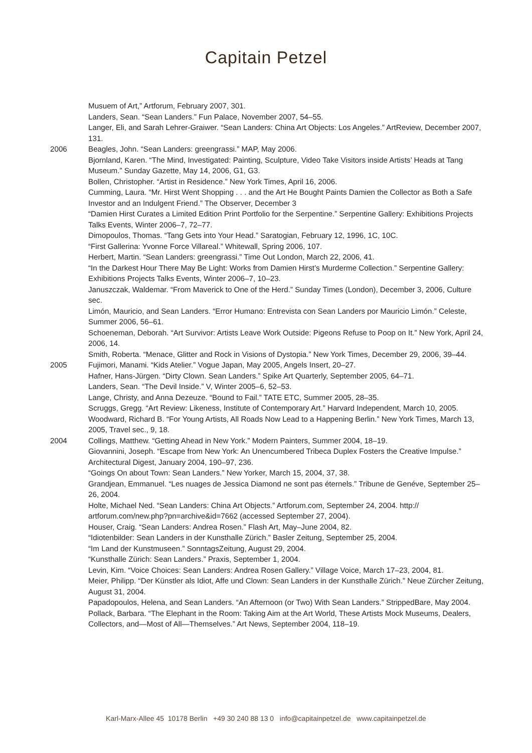Capitain Petzel
Musuem of Art,” Artforum, February 2007, 301.
Landers, Sean. “Sean Landers.” Fun Palace, November 2007, 54–55.
Langer, Eli, and Sarah Lehrer-Graiwer. “Sean Landers: China Art Objects: Los Angeles.” ArtReview, December 2007, 131.
2006 Beagles, John. “Sean Landers: greengrassi.” MAP, May 2006.
Bjornland, Karen. “The Mind, Investigated: Painting, Sculpture, Video Take Visitors inside Artists’ Heads at Tang Museum.” Sunday Gazette, May 14, 2006, G1, G3.
Bollen, Christopher. “Artist in Residence.” New York Times, April 16, 2006.
Cumming, Laura. “Mr. Hirst Went Shopping . . . and the Art He Bought Paints Damien the Collector as Both a Safe Investor and an Indulgent Friend.” The Observer, December 3
“Damien Hirst Curates a Limited Edition Print Portfolio for the Serpentine.” Serpentine Gallery: Exhibitions Projects Talks Events, Winter 2006–7, 72–77.
Dimopoulos, Thomas. “Tang Gets into Your Head.” Saratogian, February 12, 1996, 1C, 10C.
“First Gallerina: Yvonne Force Villareal.” Whitewall, Spring 2006, 107.
Herbert, Martin. “Sean Landers: greengrassi.” Time Out London, March 22, 2006, 41.
“In the Darkest Hour There May Be Light: Works from Damien Hirst’s Murderme Collection.” Serpentine Gallery: Exhibitions Projects Talks Events, Winter 2006–7, 10–23.
Januszczak, Waldemar. “From Maverick to One of the Herd.” Sunday Times (London), December 3, 2006, Culture sec.
Limón, Mauricio, and Sean Landers. “Error Humano: Entrevista con Sean Landers por Mauricio Limón.” Celeste, Summer 2006, 56–61.
Schoeneman, Deborah. “Art Survivor: Artists Leave Work Outside: Pigeons Refuse to Poop on It.” New York, April 24, 2006, 14.
Smith, Roberta. “Menace, Glitter and Rock in Visions of Dystopia.” New York Times, December 29, 2006, 39–44.
2005 Fujimori, Manami. “Kids Atelier.” Vogue Japan, May 2005, Angels Insert, 20–27.
Hafner, Hans-Jürgen. “Dirty Clown. Sean Landers.” Spike Art Quarterly, September 2005, 64–71.
Landers, Sean. “The Devil Inside.” V, Winter 2005–6, 52–53.
Lange, Christy, and Anna Dezeuze. “Bound to Fail.” TATE ETC, Summer 2005, 28–35.
Scruggs, Gregg. “Art Review: Likeness, Institute of Contemporary Art.” Harvard Independent, March 10, 2005.
Woodward, Richard B. “For Young Artists, All Roads Now Lead to a Happening Berlin.” New York Times, March 13, 2005, Travel sec., 9, 18.
2004 Collings, Matthew. “Getting Ahead in New York.” Modern Painters, Summer 2004, 18–19.
Giovannini, Joseph. “Escape from New York: An Unencumbered Tribeca Duplex Fosters the Creative Impulse.” Architectural Digest, January 2004, 190–97, 236.
“Goings On about Town: Sean Landers.” New Yorker, March 15, 2004, 37, 38.
Grandjean, Emmanuel. “Les nuages de Jessica Diamond ne sont pas éternels.” Tribune de Genéve, September 25–26, 2004.
Holte, Michael Ned. “Sean Landers: China Art Objects.” Artforum.com, September 24, 2004. http:// artforum.com/new.php?pn=archive&id=7662 (accessed September 27, 2004).
Houser, Craig. “Sean Landers: Andrea Rosen.” Flash Art, May–June 2004, 82.
“Idiotenbilder: Sean Landers in der Kunsthalle Zürich.” Basler Zeitung, September 25, 2004.
“Im Land der Kunstmuseen.” SonntagsZeitung, August 29, 2004.
“Kunsthalle Zürich: Sean Landers.” Praxis, September 1, 2004.
Levin, Kim. “Voice Choices: Sean Landers: Andrea Rosen Gallery.” Village Voice, March 17–23, 2004, 81.
Meier, Philipp. “Der Künstler als Idiot, Affe und Clown: Sean Landers in der Kunsthalle Zürich.” Neue Zürcher Zeitung, August 31, 2004.
Papadopoulos, Helena, and Sean Landers. “An Afternoon (or Two) With Sean Landers.” StrippedBare, May 2004.
Pollack, Barbara. “The Elephant in the Room: Taking Aim at the Art World, These Artists Mock Museums, Dealers, Collectors, and—Most of All—Themselves.” Art News, September 2004, 118–19.
Karl-Marx-Allee 45 10178 Berlin +49 30 240 88 13 0 info@capitainpetzel.de www.capitainpetzel.de